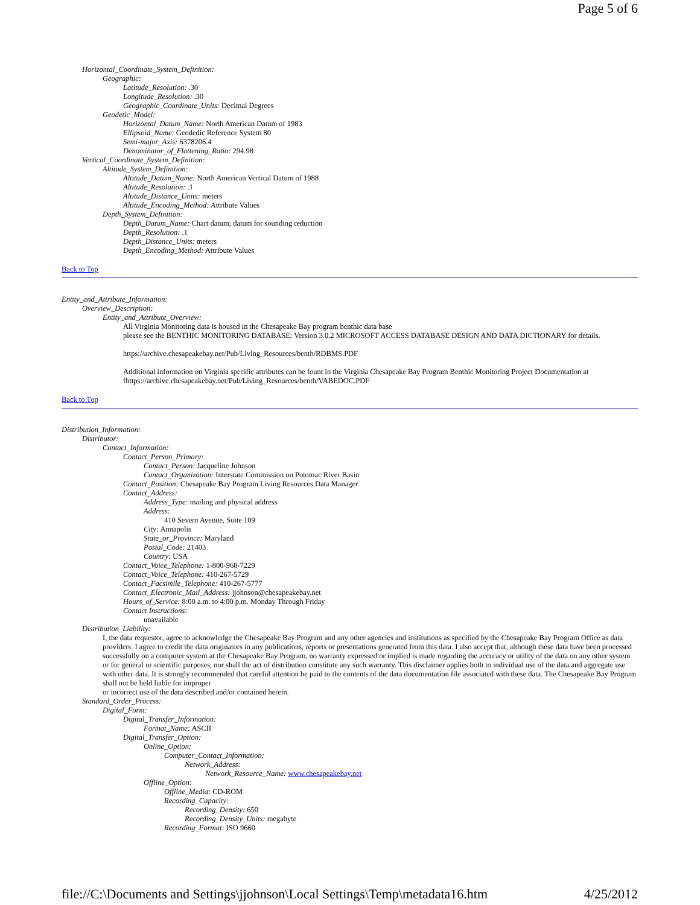Page 5 of 6
Horizontal_Coordinate_System_Definition:
Geographic:
Latitude_Resolution: .30
Longitude_Resolution: .30
Geographic_Coordinate_Units: Decimal Degrees
Geodetic_Model:
Horizontal_Datum_Name: North American Datum of 1983
Ellipsoid_Name: Geodedic Reference System 80
Semi-major_Axis: 6378206.4
Denominator_of_Flattening_Ratio: 294.98
Vertical_Coordinate_System_Definition:
Altitude_System_Definition:
Altitude_Datum_Name: North American Vertical Datum of 1988
Altitude_Resolution: .1
Altitude_Distance_Units: meters
Altitude_Encoding_Method: Attribute Values
Depth_System_Definition:
Depth_Datum_Name: Chart datum; datum for sounding reduction
Depth_Resolution: .1
Depth_Distance_Units: meters
Depth_Encoding_Method: Attribute Values
Back to Top
Entity_and_Attribute_Information:
Overview_Description:
Entity_and_Attribute_Overview:
All Virginia Monitoring data is housed in the Chesapeake Bay program benthic data base
please see the BENTHIC MONITORING DATABASE: Version 3.0.2 MICROSOFT ACCESS DATABASE DESIGN AND DATA DICTIONARY for details.
https://archive.chesapeakebay.net/Pub/Living_Resources/benth/RDBMS.PDF
Additional information on Virginia specific attributes can be fount in the Virginia Chesapeake Bay Program Benthic Monitoring Project Documentation at fhttps://archive.chesapeakebay.net/Pub/Living_Resources/benth/VABEDOC.PDF
Back to Top
Distribution_Information:
Distributor:
Contact_Information:
Contact_Person_Primary:
Contact_Person: Jacqueline Johnson
Contact_Organization: Interstate Commission on Potomac River Basin
Contact_Position: Chesapeake Bay Program Living Resources Data Manager
Contact_Address:
Address_Type: mailing and physical address
Address:
410 Severn Avenue, Suite 109
City: Annapolis
State_or_Province: Maryland
Postal_Code: 21403
Country: USA
Contact_Voice_Telephone: 1-800-968-7229
Contact_Voice_Telephone: 410-267-5729
Contact_Facsimile_Telephone: 410-267-5777
Contact_Electronic_Mail_Address: jjohnson@chesapeakebay.net
Hours_of_Service: 8:00 a.m. to 4:00 p.m. Monday Through Friday
Contact Instructions:
unavailable
Distribution_Liability:
I, the data requestor, agree to acknowledge the Chesapeake Bay Program and any other agencies and institutions as specified by the Chesapeake Bay Program Office as data providers. I agree to credit the data originators in any publications, reports or presentations generated from this data. I also accept that, although these data have been processed successfully on a computer system at the Chesapeake Bay Program, no warranty expressed or implied is made regarding the accuracy or utility of the data on any other system or for general or scientific purposes, nor shall the act of distribution constitute any such warranty. This disclaimer applies both to individual use of the data and aggregate use with other data. It is strongly recommended that careful attention be paid to the contents of the data documentation file associated with these data. The Chesapeake Bay Program shall not be held liable for improper
or incorrect use of the data described and/or contained herein.
Standard_Order_Process:
Digital_Form:
Digital_Transfer_Information:
Format_Name: ASCII
Digital_Transfer_Option:
Online_Option:
Computer_Contact_Information:
Network_Address:
Network_Resource_Name: www.chesapeakebay.net
Offline_Option:
Offline_Media: CD-ROM
Recording_Capacity:
Recording_Density: 650
Recording_Density_Units: megabyte
Recording_Format: ISO 9660
file://C:\Documents and Settings\jjohnson\Local Settings\Temp\metadata16.htm 4/25/2012